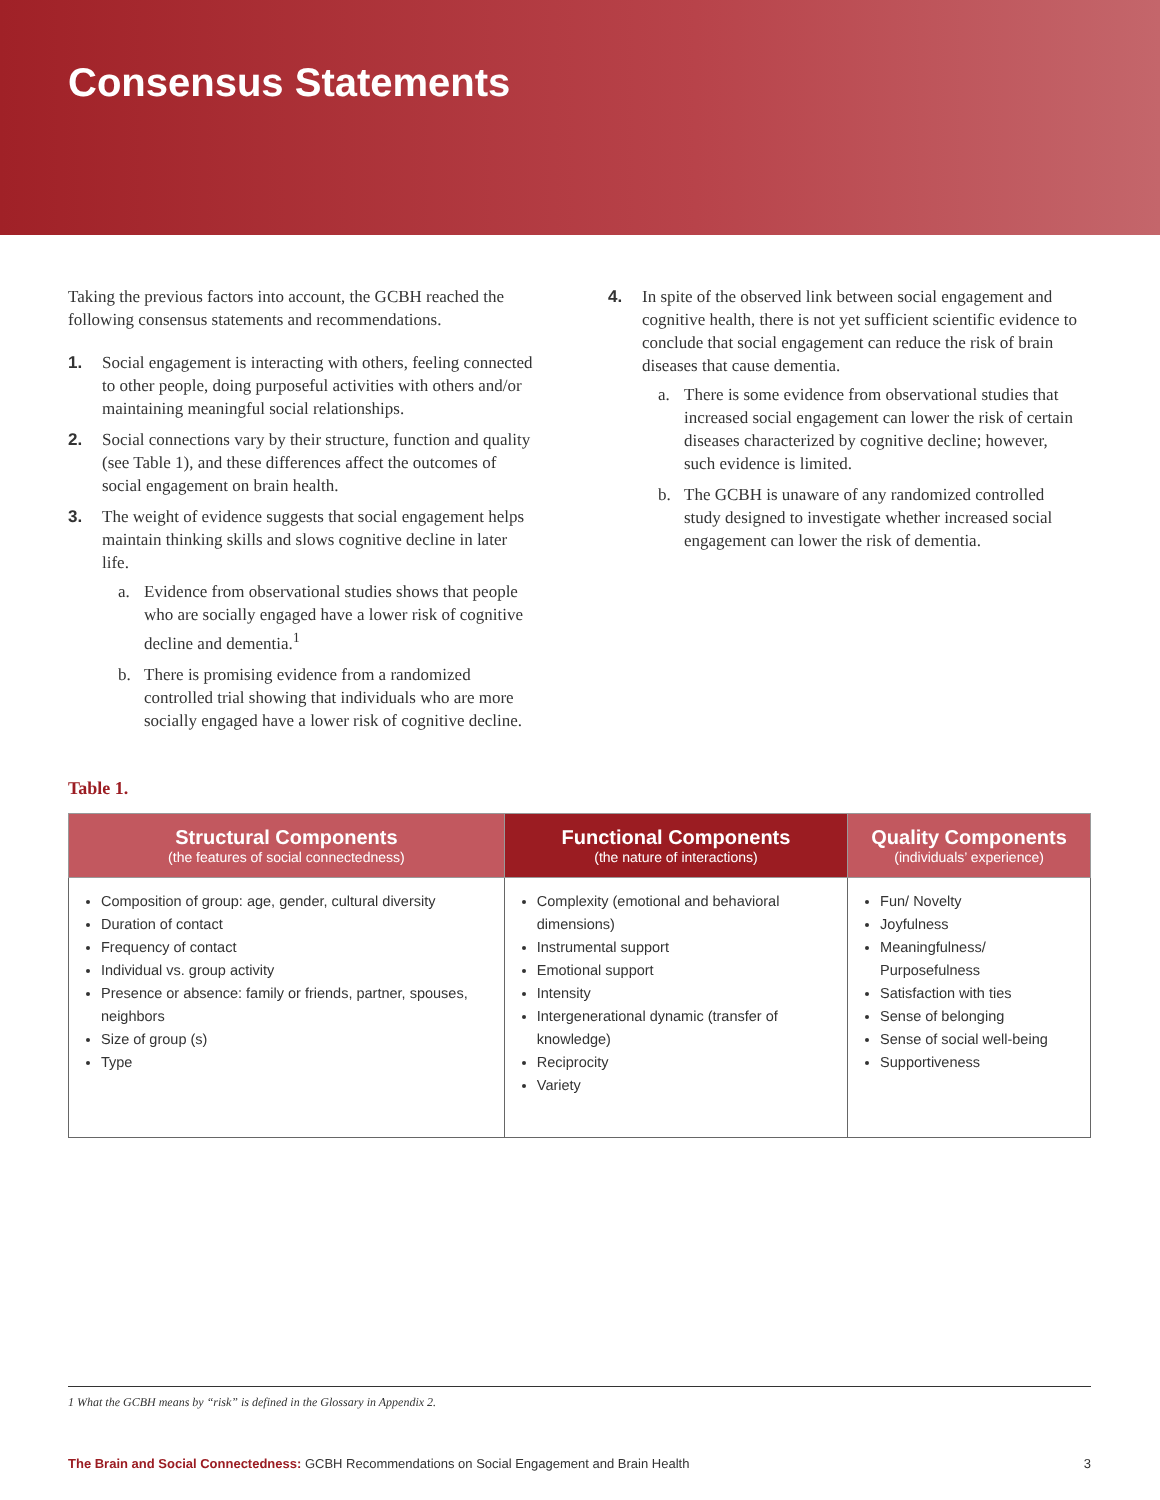Consensus Statements
Taking the previous factors into account, the GCBH reached the following consensus statements and recommendations.
1. Social engagement is interacting with others, feeling connected to other people, doing purposeful activities with others and/or maintaining meaningful social relationships.
2. Social connections vary by their structure, function and quality (see Table 1), and these differences affect the outcomes of social engagement on brain health.
3. The weight of evidence suggests that social engagement helps maintain thinking skills and slows cognitive decline in later life.
a. Evidence from observational studies shows that people who are socially engaged have a lower risk of cognitive decline and dementia.<sup>1</sup>
b. There is promising evidence from a randomized controlled trial showing that individuals who are more socially engaged have a lower risk of cognitive decline.
4. In spite of the observed link between social engagement and cognitive health, there is not yet sufficient scientific evidence to conclude that social engagement can reduce the risk of brain diseases that cause dementia.
a. There is some evidence from observational studies that increased social engagement can lower the risk of certain diseases characterized by cognitive decline; however, such evidence is limited.
b. The GCBH is unaware of any randomized controlled study designed to investigate whether increased social engagement can lower the risk of dementia.
Table 1.
| Structural Components (the features of social connectedness) | Functional Components (the nature of interactions) | Quality Components (individuals’ experience) |
| --- | --- | --- |
| Composition of group: age, gender, cultural diversity Duration of contact Frequency of contact Individual vs. group activity Presence or absence: family or friends, partner, spouses, neighbors Size of group (s) Type | Complexity (emotional and behavioral dimensions) Instrumental support Emotional support Intensity Intergenerational dynamic (transfer of knowledge) Reciprocity Variety | Fun/ Novelty Joyfulness Meaningfulness/ Purposefulness Satisfaction with ties Sense of belonging Sense of social well-being Supportiveness |
1 What the GCBH means by “risk” is defined in the Glossary in Appendix 2.
The Brain and Social Connectedness: GCBH Recommendations on Social Engagement and Brain Health
3